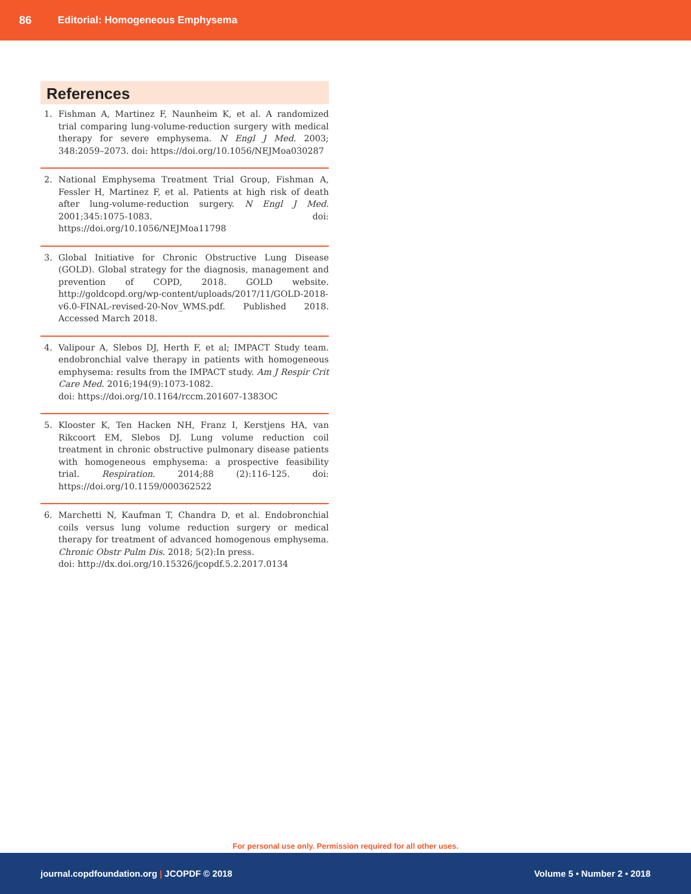86 Editorial: Homogeneous Emphysema
References
1. Fishman A, Martinez F, Naunheim K, et al. A randomized trial comparing lung-volume-reduction surgery with medical therapy for severe emphysema. N Engl J Med. 2003; 348:2059–2073. doi: https://doi.org/10.1056/NEJMoa030287
2. National Emphysema Treatment Trial Group, Fishman A, Fessler H, Martinez F, et al. Patients at high risk of death after lung-volume-reduction surgery. N Engl J Med. 2001;345:1075-1083. doi: https://doi.org/10.1056/NEJMoa11798
3. Global Initiative for Chronic Obstructive Lung Disease (GOLD). Global strategy for the diagnosis, management and prevention of COPD, 2018. GOLD website. http://goldcopd.org/wp-content/uploads/2017/11/GOLD-2018-v6.0-FINAL-revised-20-Nov_WMS.pdf. Published 2018. Accessed March 2018.
4. Valipour A, Slebos DJ, Herth F, et al; IMPACT Study team. endobronchial valve therapy in patients with homogeneous emphysema: results from the IMPACT study. Am J Respir Crit Care Med. 2016;194(9):1073-1082.
doi: https://doi.org/10.1164/rccm.201607-1383OC
5. Klooster K, Ten Hacken NH, Franz I, Kerstjens HA, van Rikcoort EM, Slebos DJ. Lung volume reduction coil treatment in chronic obstructive pulmonary disease patients with homogeneous emphysema: a prospective feasibility trial. Respiration. 2014;88 (2):116-125. doi: https://doi.org/10.1159/000362522
6. Marchetti N, Kaufman T, Chandra D, et al. Endobronchial coils versus lung volume reduction surgery or medical therapy for treatment of advanced homogenous emphysema. Chronic Obstr Pulm Dis. 2018; 5(2):In press.
doi: http://dx.doi.org/10.15326/jcopdf.5.2.2017.0134
For personal use only. Permission required for all other uses.
journal.copdfoundation.org | JCOPDF © 2018 Volume 5 • Number 2 • 2018